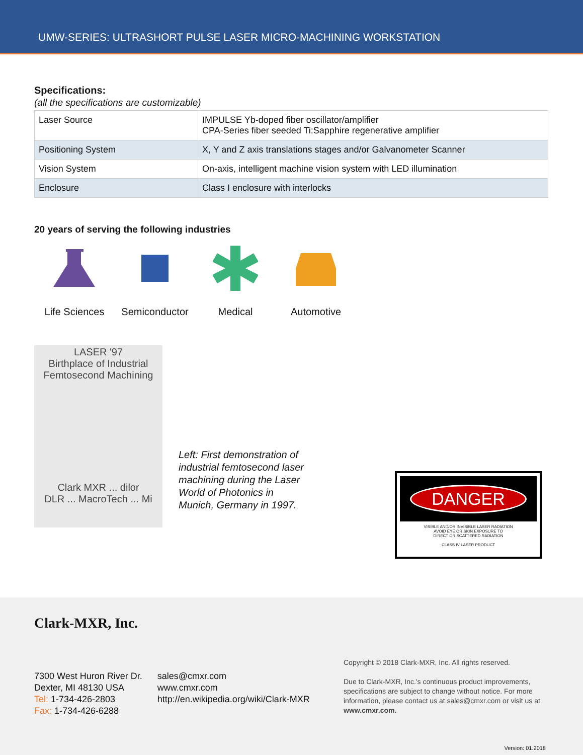UMW-SERIES: ULTRASHORT PULSE LASER MICRO-MACHINING WORKSTATION
Specifications:
(all the specifications are customizable)
| Laser Source | IMPULSE Yb-doped fiber oscillator/amplifier CPA-Series fiber seeded Ti:Sapphire regenerative amplifier |
| Positioning System | X, Y and Z axis translations stages and/or Galvanometer Scanner |
| Vision System | On-axis, intelligent machine vision system with LED illumination |
| Enclosure | Class I enclosure with interlocks |
20 years of serving the following industries
Life Sciences Semiconductor Medical Automotive
LASER '97
Birthplace of Industrial
Femtosecond Machining
Clark MXR ... dilor
DLR ... MacroTech ... Mi
Left: First demonstration of industrial femtosecond laser machining during the Laser World of Photonics in Munich, Germany in 1997.
DANGER
VISIBLE AND/OR INVISIBLE LASER RADIATION
AVOID EYE OR SKIN EXPOSURE TO
DIRECT OR SCATTERED RADIATION
CLASS IV LASER PRODUCT
Clark-MXR, Inc.
7300 West Huron River Dr.
Dexter, MI 48130 USA
Tel: 1-734-426-2803
Fax: 1-734-426-6288
sales@cmxr.com
www.cmxr.com
http://en.wikipedia.org/wiki/Clark-MXR
Copyright © 2018 Clark-MXR, Inc. All rights reserved.
Due to Clark-MXR, Inc.'s continuous product improvements, specifications are subject to change without notice. For more information, please contact us at sales@cmxr.com or visit us at www.cmxr.com.
Version: 01.2018